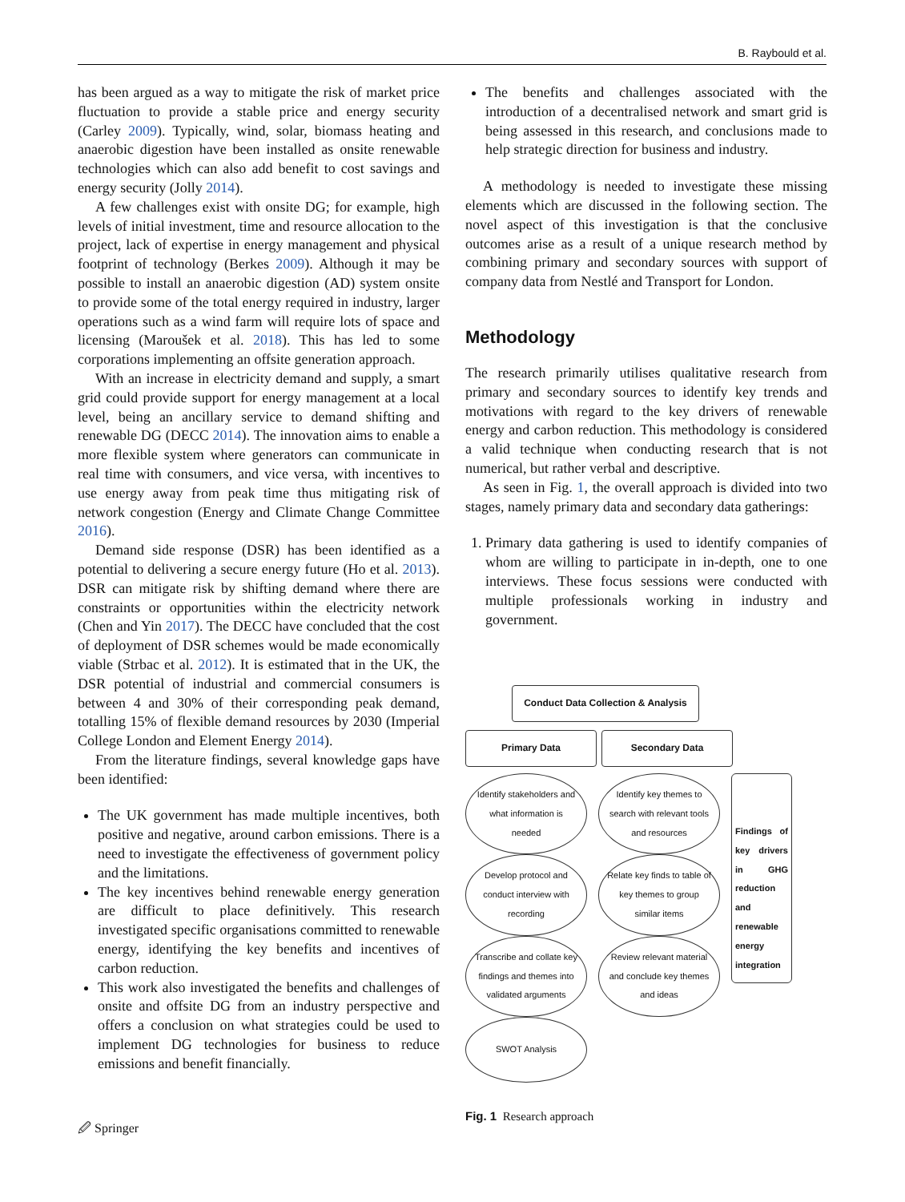B. Raybould et al.
has been argued as a way to mitigate the risk of market price fluctuation to provide a stable price and energy security (Carley 2009). Typically, wind, solar, biomass heating and anaerobic digestion have been installed as onsite renewable technologies which can also add benefit to cost savings and energy security (Jolly 2014).
A few challenges exist with onsite DG; for example, high levels of initial investment, time and resource allocation to the project, lack of expertise in energy management and physical footprint of technology (Berkes 2009). Although it may be possible to install an anaerobic digestion (AD) system onsite to provide some of the total energy required in industry, larger operations such as a wind farm will require lots of space and licensing (Maroušek et al. 2018). This has led to some corporations implementing an offsite generation approach.
With an increase in electricity demand and supply, a smart grid could provide support for energy management at a local level, being an ancillary service to demand shifting and renewable DG (DECC 2014). The innovation aims to enable a more flexible system where generators can communicate in real time with consumers, and vice versa, with incentives to use energy away from peak time thus mitigating risk of network congestion (Energy and Climate Change Committee 2016).
Demand side response (DSR) has been identified as a potential to delivering a secure energy future (Ho et al. 2013). DSR can mitigate risk by shifting demand where there are constraints or opportunities within the electricity network (Chen and Yin 2017). The DECC have concluded that the cost of deployment of DSR schemes would be made economically viable (Strbac et al. 2012). It is estimated that in the UK, the DSR potential of industrial and commercial consumers is between 4 and 30% of their corresponding peak demand, totalling 15% of flexible demand resources by 2030 (Imperial College London and Element Energy 2014).
From the literature findings, several knowledge gaps have been identified:
The UK government has made multiple incentives, both positive and negative, around carbon emissions. There is a need to investigate the effectiveness of government policy and the limitations.
The key incentives behind renewable energy generation are difficult to place definitively. This research investigated specific organisations committed to renewable energy, identifying the key benefits and incentives of carbon reduction.
This work also investigated the benefits and challenges of onsite and offsite DG from an industry perspective and offers a conclusion on what strategies could be used to implement DG technologies for business to reduce emissions and benefit financially.
The benefits and challenges associated with the introduction of a decentralised network and smart grid is being assessed in this research, and conclusions made to help strategic direction for business and industry.
A methodology is needed to investigate these missing elements which are discussed in the following section. The novel aspect of this investigation is that the conclusive outcomes arise as a result of a unique research method by combining primary and secondary sources with support of company data from Nestlé and Transport for London.
Methodology
The research primarily utilises qualitative research from primary and secondary sources to identify key trends and motivations with regard to the key drivers of renewable energy and carbon reduction. This methodology is considered a valid technique when conducting research that is not numerical, but rather verbal and descriptive.
As seen in Fig. 1, the overall approach is divided into two stages, namely primary data and secondary data gatherings:
1. Primary data gathering is used to identify companies of whom are willing to participate in in-depth, one to one interviews. These focus sessions were conducted with multiple professionals working in industry and government.
Conduct Data Collection & Analysis
Primary Data Secondary Data
Identify stakeholders and what information is needed
Develop protocol and conduct interview with recording
Transcribe and collate key findings and themes into validated arguments
SWOT Analysis
Identify key themes to search with relevant tools and resources
Relate key finds to table of key themes to group similar items
Review relevant material and conclude key themes and ideas
Findings of key drivers in GHG reduction and renewable energy integration
Fig. 1 Research approach
🖉 Springer